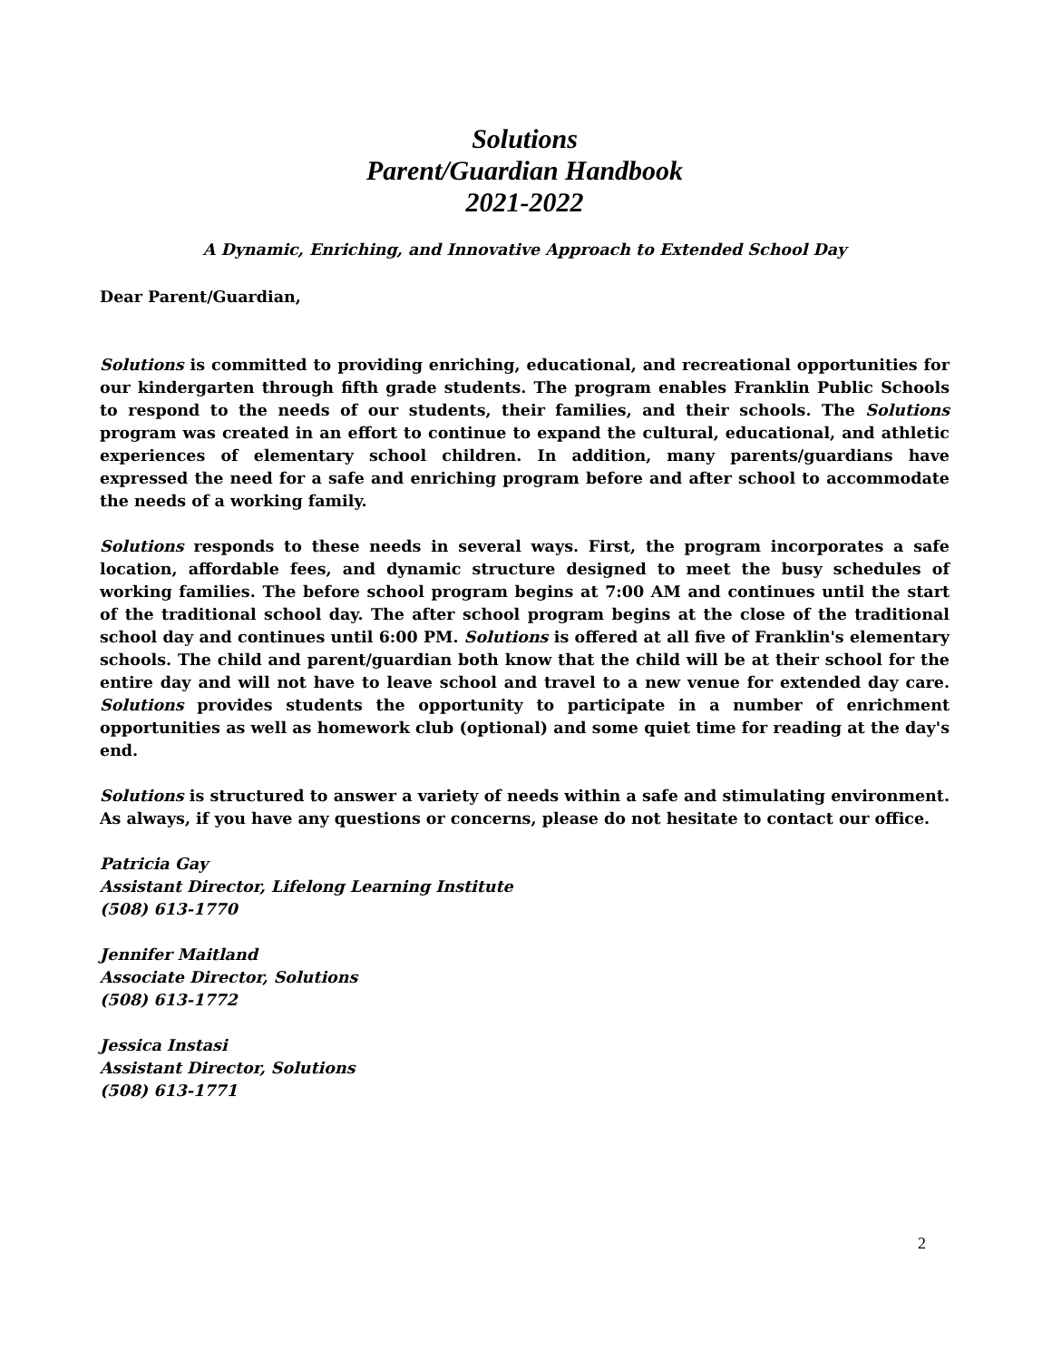Solutions
Parent/Guardian Handbook
2021-2022
A Dynamic, Enriching, and Innovative Approach to Extended School Day
Dear Parent/Guardian,
Solutions is committed to providing enriching, educational, and recreational opportunities for our kindergarten through fifth grade students. The program enables Franklin Public Schools to respond to the needs of our students, their families, and their schools. The Solutions program was created in an effort to continue to expand the cultural, educational, and athletic experiences of elementary school children. In addition, many parents/guardians have expressed the need for a safe and enriching program before and after school to accommodate the needs of a working family.
Solutions responds to these needs in several ways. First, the program incorporates a safe location, affordable fees, and dynamic structure designed to meet the busy schedules of working families. The before school program begins at 7:00 AM and continues until the start of the traditional school day. The after school program begins at the close of the traditional school day and continues until 6:00 PM. Solutions is offered at all five of Franklin's elementary schools. The child and parent/guardian both know that the child will be at their school for the entire day and will not have to leave school and travel to a new venue for extended day care. Solutions provides students the opportunity to participate in a number of enrichment opportunities as well as homework club (optional) and some quiet time for reading at the day's end.
Solutions is structured to answer a variety of needs within a safe and stimulating environment. As always, if you have any questions or concerns, please do not hesitate to contact our office.
Patricia Gay
Assistant Director, Lifelong Learning Institute
(508) 613-1770
Jennifer Maitland
Associate Director, Solutions
(508) 613-1772
Jessica Instasi
Assistant Director, Solutions
(508) 613-1771
2